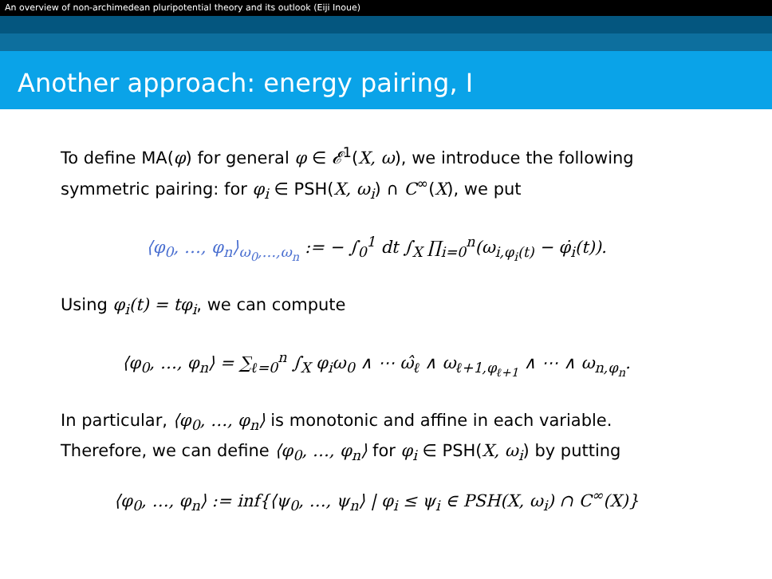An overview of non-archimedean pluripotential theory and its outlook (Eiji Inoue)
Another approach: energy pairing, I
To define MA(φ) for general φ ∈ 𝓔<sup>1</sup>(X, ω), we introduce the following symmetric pairing: for φ<sub>i</sub> ∈ PSH(X, ω<sub>i</sub>) ∩ C<sup>∞</sup>(X), we put
⟨φ<sub>0</sub>, …, φ<sub>n</sub>⟩<sub>ω<sub>0</sub>,…,ω<sub>n</sub></sub> := − ∫<sub>0</sub><sup>1</sup> dt ∫<sub>X</sub> ∏<sub>i=0</sub><sup>n</sup>(ω<sub>i,φ<sub>i</sub>(t)</sub> − φ̇<sub>i</sub>(t)).
Using φ<sub>i</sub>(t) = tφ<sub>i</sub>, we can compute
⟨φ<sub>0</sub>, …, φ<sub>n</sub>⟩ = ∑<sub>ℓ=0</sub><sup>n</sup> ∫<sub>X</sub> φ<sub>i</sub>ω<sub>0</sub> ∧ ⋯ ω̂<sub>ℓ</sub> ∧ ω<sub>ℓ+1,φ<sub>ℓ+1</sub></sub> ∧ ⋯ ∧ ω<sub>n,φ<sub>n</sub></sub>.
In particular, ⟨φ<sub>0</sub>, …, φ<sub>n</sub>⟩ is monotonic and affine in each variable. Therefore, we can define ⟨φ<sub>0</sub>, …, φ<sub>n</sub>⟩ for φ<sub>i</sub> ∈ PSH(X, ω<sub>i</sub>) by putting
⟨φ<sub>0</sub>, …, φ<sub>n</sub>⟩ := inf{⟨ψ<sub>0</sub>, …, ψ<sub>n</sub>⟩ | φ<sub>i</sub> ≤ ψ<sub>i</sub> ∈ PSH(X, ω<sub>i</sub>) ∩ C<sup>∞</sup>(X)}